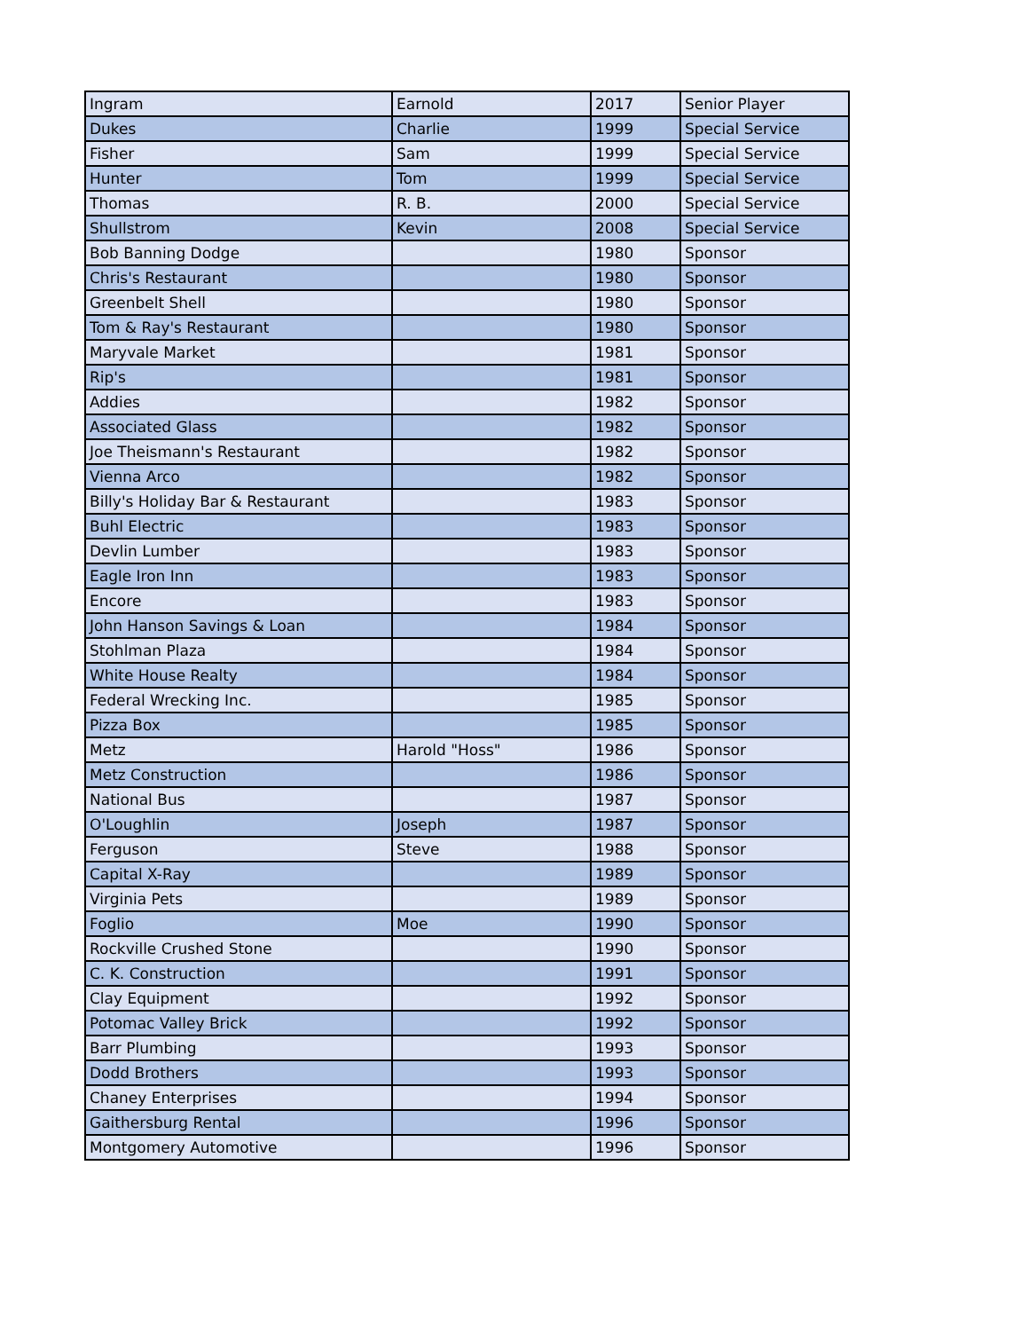| Ingram | Earnold | 2017 | Senior Player |
| Dukes | Charlie | 1999 | Special Service |
| Fisher | Sam | 1999 | Special Service |
| Hunter | Tom | 1999 | Special Service |
| Thomas | R. B. | 2000 | Special Service |
| Shullstrom | Kevin | 2008 | Special Service |
| Bob Banning Dodge | | 1980 | Sponsor |
| Chris's Restaurant | | 1980 | Sponsor |
| Greenbelt Shell | | 1980 | Sponsor |
| Tom & Ray's Restaurant | | 1980 | Sponsor |
| Maryvale Market | | 1981 | Sponsor |
| Rip's | | 1981 | Sponsor |
| Addies | | 1982 | Sponsor |
| Associated Glass | | 1982 | Sponsor |
| Joe Theismann's Restaurant | | 1982 | Sponsor |
| Vienna Arco | | 1982 | Sponsor |
| Billy's Holiday Bar & Restaurant | | 1983 | Sponsor |
| Buhl Electric | | 1983 | Sponsor |
| Devlin Lumber | | 1983 | Sponsor |
| Eagle Iron Inn | | 1983 | Sponsor |
| Encore | | 1983 | Sponsor |
| John Hanson Savings & Loan | | 1984 | Sponsor |
| Stohlman Plaza | | 1984 | Sponsor |
| White House Realty | | 1984 | Sponsor |
| Federal Wrecking Inc. | | 1985 | Sponsor |
| Pizza Box | | 1985 | Sponsor |
| Metz | Harold "Hoss" | 1986 | Sponsor |
| Metz Construction | | 1986 | Sponsor |
| National Bus | | 1987 | Sponsor |
| O'Loughlin | Joseph | 1987 | Sponsor |
| Ferguson | Steve | 1988 | Sponsor |
| Capital X-Ray | | 1989 | Sponsor |
| Virginia Pets | | 1989 | Sponsor |
| Foglio | Moe | 1990 | Sponsor |
| Rockville Crushed Stone | | 1990 | Sponsor |
| C. K. Construction | | 1991 | Sponsor |
| Clay Equipment | | 1992 | Sponsor |
| Potomac Valley Brick | | 1992 | Sponsor |
| Barr Plumbing | | 1993 | Sponsor |
| Dodd Brothers | | 1993 | Sponsor |
| Chaney Enterprises | | 1994 | Sponsor |
| Gaithersburg Rental | | 1996 | Sponsor |
| Montgomery Automotive | | 1996 | Sponsor |